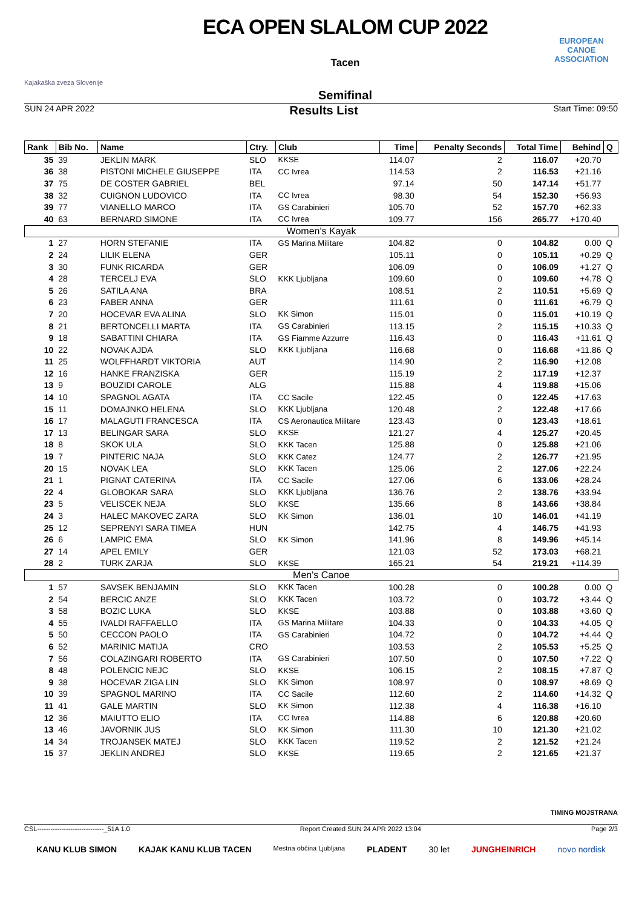Kajakaška zveza Slovenije
ECA OPEN SLALOM CUP 2022
Tacen
Semifinal
EUROPEAN
CANOE
ASSOCIATION
SUN 24 APR 2022 Results List Start Time: 09:50
| Rank | Bib No. | Name | Ctry. | Club | Time | Penalty Seconds | Total Time | Behind | Q |
| --- | --- | --- | --- | --- | --- | --- | --- | --- | --- |
| 35 | 39 | JEKLIN MARK | SLO | KKSE | 114.07 | 2 | 116.07 | +20.70 | |
| 36 | 38 | PISTONI MICHELE GIUSEPPE | ITA | CC Ivrea | 114.53 | 2 | 116.53 | +21.16 | |
| 37 | 75 | DE COSTER GABRIEL | BEL | | 97.14 | 50 | 147.14 | +51.77 | |
| 38 | 32 | CUIGNON LUDOVICO | ITA | CC Ivrea | 98.30 | 54 | 152.30 | +56.93 | |
| 39 | 77 | VIANELLO MARCO | ITA | GS Carabinieri | 105.70 | 52 | 157.70 | +62.33 | |
| 40 | 63 | BERNARD SIMONE | ITA | CC Ivrea | 109.77 | 156 | 265.77 | +170.40 | |
| Women's Kayak | | | | | | | | | |
| 1 | 27 | HORN STEFANIE | ITA | GS Marina Militare | 104.82 | 0 | 104.82 | 0.00 | Q |
| 2 | 24 | LILIK ELENA | GER | | 105.11 | 0 | 105.11 | +0.29 | Q |
| 3 | 30 | FUNK RICARDA | GER | | 106.09 | 0 | 106.09 | +1.27 | Q |
| 4 | 28 | TERCELJ EVA | SLO | KKK Ljubljana | 109.60 | 0 | 109.60 | +4.78 | Q |
| 5 | 26 | SATILA ANA | BRA | | 108.51 | 2 | 110.51 | +5.69 | Q |
| 6 | 23 | FABER ANNA | GER | | 111.61 | 0 | 111.61 | +6.79 | Q |
| 7 | 20 | HOCEVAR EVA ALINA | SLO | KK Simon | 115.01 | 0 | 115.01 | +10.19 | Q |
| 8 | 21 | BERTONCELLI MARTA | ITA | GS Carabinieri | 113.15 | 2 | 115.15 | +10.33 | Q |
| 9 | 18 | SABATTINI CHIARA | ITA | GS Fiamme Azzurre | 116.43 | 0 | 116.43 | +11.61 | Q |
| 10 | 22 | NOVAK AJDA | SLO | KKK Ljubljana | 116.68 | 0 | 116.68 | +11.86 | Q |
| 11 | 25 | WOLFFHARDT VIKTORIA | AUT | | 114.90 | 2 | 116.90 | +12.08 | |
| 12 | 16 | HANKE FRANZISKA | GER | | 115.19 | 2 | 117.19 | +12.37 | |
| 13 | 9 | BOUZIDI CAROLE | ALG | | 115.88 | 4 | 119.88 | +15.06 | |
| 14 | 10 | SPAGNOL AGATA | ITA | CC Sacile | 122.45 | 0 | 122.45 | +17.63 | |
| 15 | 11 | DOMAJNKO HELENA | SLO | KKK Ljubljana | 120.48 | 2 | 122.48 | +17.66 | |
| 16 | 17 | MALAGUTI FRANCESCA | ITA | CS Aeronautica Militare | 123.43 | 0 | 123.43 | +18.61 | |
| 17 | 13 | BELINGAR SARA | SLO | KKSE | 121.27 | 4 | 125.27 | +20.45 | |
| 18 | 8 | SKOK ULA | SLO | KKK Tacen | 125.88 | 0 | 125.88 | +21.06 | |
| 19 | 7 | PINTERIC NAJA | SLO | KKK Catez | 124.77 | 2 | 126.77 | +21.95 | |
| 20 | 15 | NOVAK LEA | SLO | KKK Tacen | 125.06 | 2 | 127.06 | +22.24 | |
| 21 | 1 | PIGNAT CATERINA | ITA | CC Sacile | 127.06 | 6 | 133.06 | +28.24 | |
| 22 | 4 | GLOBOKAR SARA | SLO | KKK Ljubljana | 136.76 | 2 | 138.76 | +33.94 | |
| 23 | 5 | VELISCEK NEJA | SLO | KKSE | 135.66 | 8 | 143.66 | +38.84 | |
| 24 | 3 | HALEC MAKOVEC ZARA | SLO | KK Simon | 136.01 | 10 | 146.01 | +41.19 | |
| 25 | 12 | SEPRENYI SARA TIMEA | HUN | | 142.75 | 4 | 146.75 | +41.93 | |
| 26 | 6 | LAMPIC EMA | SLO | KK Simon | 141.96 | 8 | 149.96 | +45.14 | |
| 27 | 14 | APEL EMILY | GER | | 121.03 | 52 | 173.03 | +68.21 | |
| 28 | 2 | TURK ZARJA | SLO | KKSE | 165.21 | 54 | 219.21 | +114.39 | |
| Men's Canoe | | | | | | | | | |
| 1 | 57 | SAVSEK BENJAMIN | SLO | KKK Tacen | 100.28 | 0 | 100.28 | 0.00 | Q |
| 2 | 54 | BERCIC ANZE | SLO | KKK Tacen | 103.72 | 0 | 103.72 | +3.44 | Q |
| 3 | 58 | BOZIC LUKA | SLO | KKSE | 103.88 | 0 | 103.88 | +3.60 | Q |
| 4 | 55 | IVALDI RAFFAELLO | ITA | GS Marina Militare | 104.33 | 0 | 104.33 | +4.05 | Q |
| 5 | 50 | CECCON PAOLO | ITA | GS Carabinieri | 104.72 | 0 | 104.72 | +4.44 | Q |
| 6 | 52 | MARINIC MATIJA | CRO | | 103.53 | 2 | 105.53 | +5.25 | Q |
| 7 | 56 | COLAZINGARI ROBERTO | ITA | GS Carabinieri | 107.50 | 0 | 107.50 | +7.22 | Q |
| 8 | 48 | POLENCIC NEJC | SLO | KKSE | 106.15 | 2 | 108.15 | +7.87 | Q |
| 9 | 38 | HOCEVAR ZIGA LIN | SLO | KK Simon | 108.97 | 0 | 108.97 | +8.69 | Q |
| 10 | 39 | SPAGNOL MARINO | ITA | CC Sacile | 112.60 | 2 | 114.60 | +14.32 | Q |
| 11 | 41 | GALE MARTIN | SLO | KK Simon | 112.38 | 4 | 116.38 | +16.10 | |
| 12 | 36 | MAIUTTO ELIO | ITA | CC Ivrea | 114.88 | 6 | 120.88 | +20.60 | |
| 13 | 46 | JAVORNIK JUS | SLO | KK Simon | 111.30 | 10 | 121.30 | +21.02 | |
| 14 | 34 | TROJANSEK MATEJ | SLO | KKK Tacen | 119.52 | 2 | 121.52 | +21.24 | |
| 15 | 37 | JEKLIN ANDREJ | SLO | KKSE | 119.65 | 2 | 121.65 | +21.37 | |
TIMING MOJSTRANA
CSL------------------------------_51A 1.0 Report Created SUN 24 APR 2022 13:04 Page 2/3
KANU KLUB SIMON KAJAK KANU KLUB TACEN Mestna občina Ljubljana PLADENT 30 let JUNGHEINRICH novo nordisk